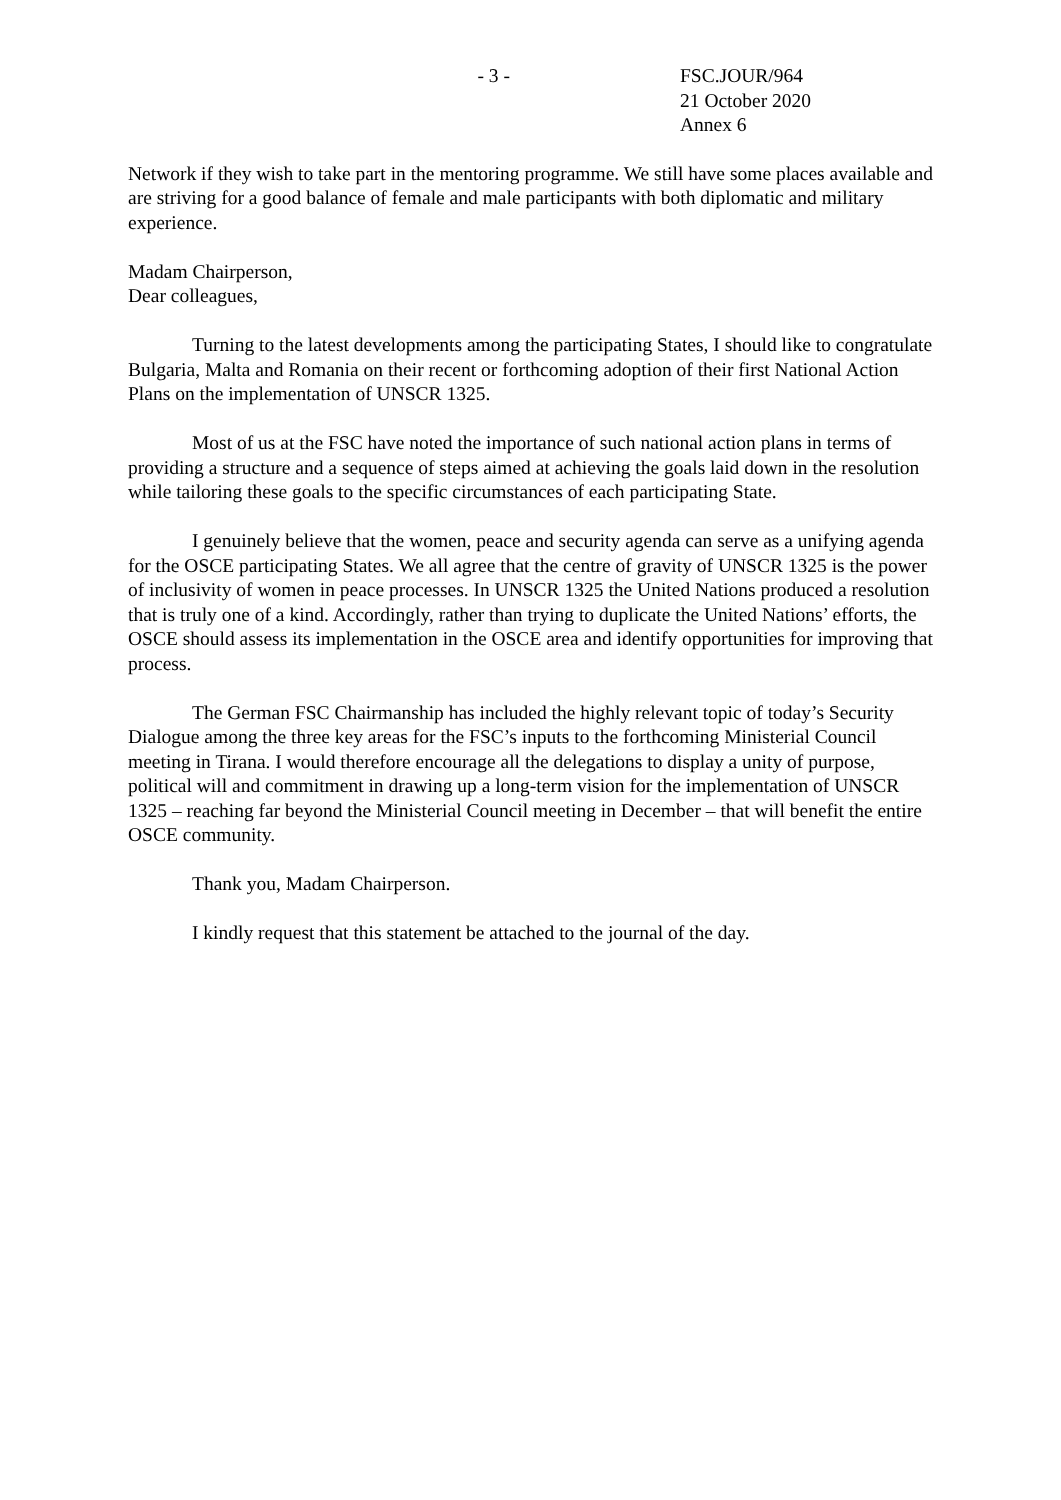- 3 - FSC.JOUR/964
21 October 2020
Annex 6
Network if they wish to take part in the mentoring programme. We still have some places available and are striving for a good balance of female and male participants with both diplomatic and military experience.
Madam Chairperson,
Dear colleagues,
Turning to the latest developments among the participating States, I should like to congratulate Bulgaria, Malta and Romania on their recent or forthcoming adoption of their first National Action Plans on the implementation of UNSCR 1325.
Most of us at the FSC have noted the importance of such national action plans in terms of providing a structure and a sequence of steps aimed at achieving the goals laid down in the resolution while tailoring these goals to the specific circumstances of each participating State.
I genuinely believe that the women, peace and security agenda can serve as a unifying agenda for the OSCE participating States. We all agree that the centre of gravity of UNSCR 1325 is the power of inclusivity of women in peace processes. In UNSCR 1325 the United Nations produced a resolution that is truly one of a kind. Accordingly, rather than trying to duplicate the United Nations’ efforts, the OSCE should assess its implementation in the OSCE area and identify opportunities for improving that process.
The German FSC Chairmanship has included the highly relevant topic of today’s Security Dialogue among the three key areas for the FSC’s inputs to the forthcoming Ministerial Council meeting in Tirana. I would therefore encourage all the delegations to display a unity of purpose, political will and commitment in drawing up a long-term vision for the implementation of UNSCR 1325 – reaching far beyond the Ministerial Council meeting in December – that will benefit the entire OSCE community.
Thank you, Madam Chairperson.
I kindly request that this statement be attached to the journal of the day.